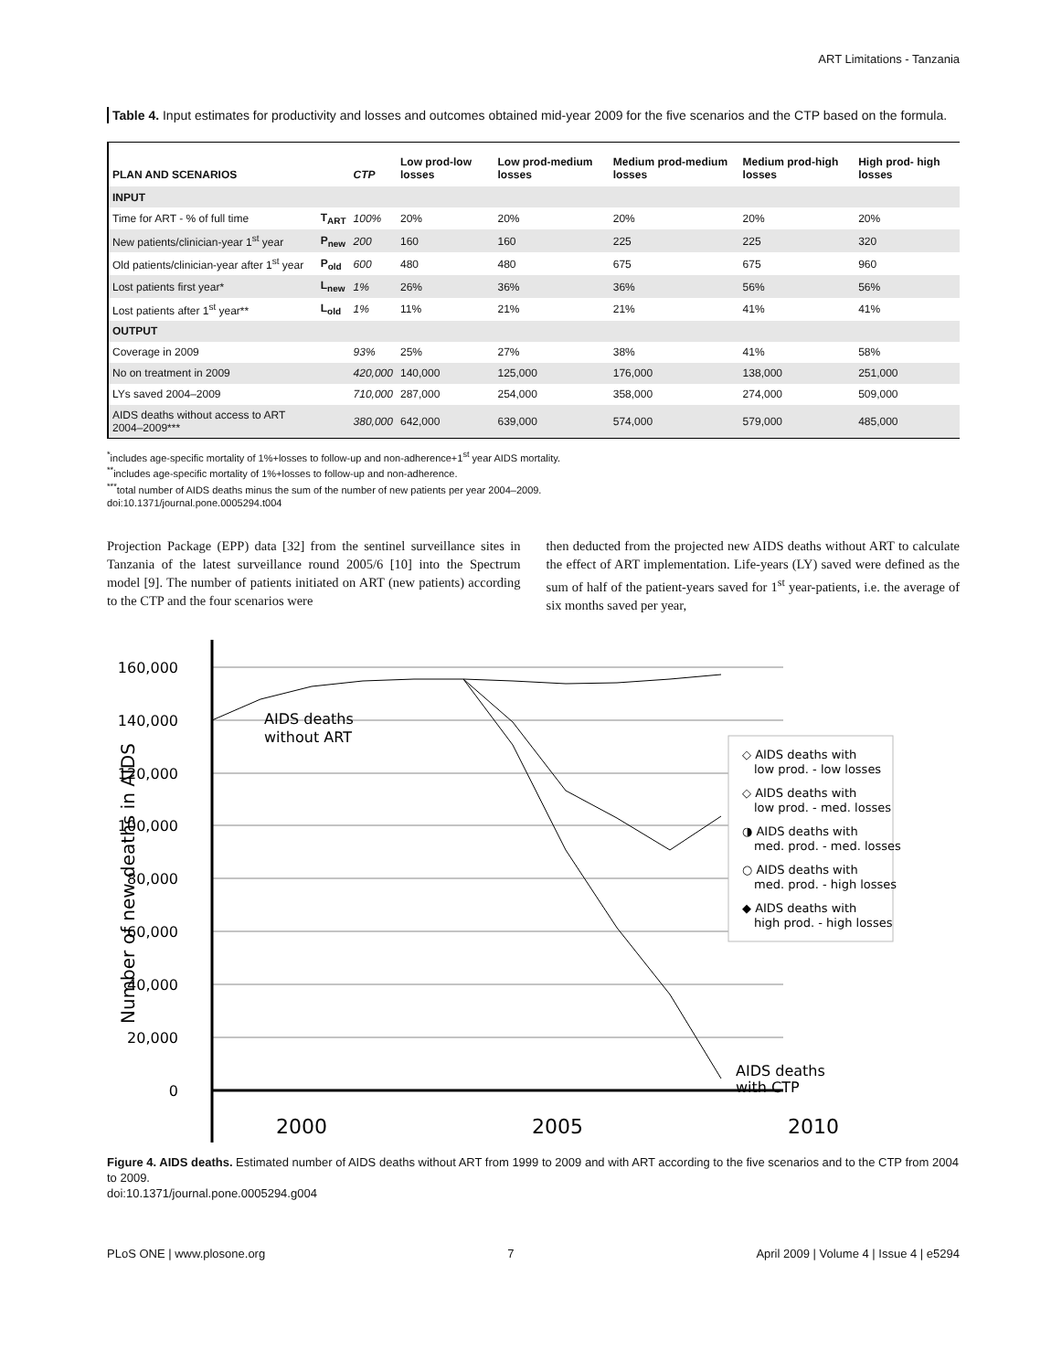ART Limitations - Tanzania
Table 4. Input estimates for productivity and losses and outcomes obtained mid-year 2009 for the five scenarios and the CTP based on the formula.
| PLAN AND SCENARIOS | | CTP | Low prod-low losses | Low prod-medium losses | Medium prod-medium losses | Medium prod-high losses | High prod- high losses |
| --- | --- | --- | --- | --- | --- | --- | --- |
| INPUT | | | | | | | |
| Time for ART - % of full time | T<sub>ART</sub> | 100% | 20% | 20% | 20% | 20% | 20% |
| New patients/clinician-year 1<sup>st</sup> year | P<sub>new</sub> | 200 | 160 | 160 | 225 | 225 | 320 |
| Old patients/clinician-year after 1<sup>st</sup> year | P<sub>old</sub> | 600 | 480 | 480 | 675 | 675 | 960 |
| Lost patients first year* | L<sub>new</sub> | 1% | 26% | 36% | 36% | 56% | 56% |
| Lost patients after 1<sup>st</sup> year** | L<sub>old</sub> | 1% | 11% | 21% | 21% | 41% | 41% |
| OUTPUT | | | | | | | |
| Coverage in 2009 | | 93% | 25% | 27% | 38% | 41% | 58% |
| No on treatment in 2009 | | 420,000 | 140,000 | 125,000 | 176,000 | 138,000 | 251,000 |
| LYs saved 2004–2009 | | 710,000 | 287,000 | 254,000 | 358,000 | 274,000 | 509,000 |
| AIDS deaths without access to ART 2004–2009*** | | 380,000 | 642,000 | 639,000 | 574,000 | 579,000 | 485,000 |
<sup>*</sup> includes age-specific mortality of 1%+losses to follow-up and non-adherence+1<sup>st</sup> year AIDS mortality.
<sup>**</sup> includes age-specific mortality of 1%+losses to follow-up and non-adherence.
<sup>***</sup> total number of AIDS deaths minus the sum of the number of new patients per year 2004–2009.
doi:10.1371/journal.pone.0005294.t004
Projection Package (EPP) data [32] from the sentinel surveillance sites in Tanzania of the latest surveillance round 2005/6 [10] into the Spectrum model [9]. The number of patients initiated on ART (new patients) according to the CTP and the four scenarios were
then deducted from the projected new AIDS deaths without ART to calculate the effect of ART implementation. Life-years (LY) saved were defined as the sum of half of the patient-years saved for 1<sup>st</sup> year-patients, i.e. the average of six months saved per year,
Number of new deaths in AIDS
160,000
140,000
120,000
100,000
80,000
60,000
40,000
20,000
0
AIDS deaths
without ART
AIDS deaths
with CTP
◇ AIDS deaths with
low prod. - low losses
◇ AIDS deaths with
low prod. - med. losses
◑ AIDS deaths with
med. prod. - med. losses
○ AIDS deaths with
med. prod. - high losses
◆ AIDS deaths with
high prod. - high losses
2000
2005
2010
Figure 4. AIDS deaths. Estimated number of AIDS deaths without ART from 1999 to 2009 and with ART according to the five scenarios and to the CTP from 2004 to 2009.
doi:10.1371/journal.pone.0005294.g004
PLoS ONE | www.plosone.org 7 April 2009 | Volume 4 | Issue 4 | e5294